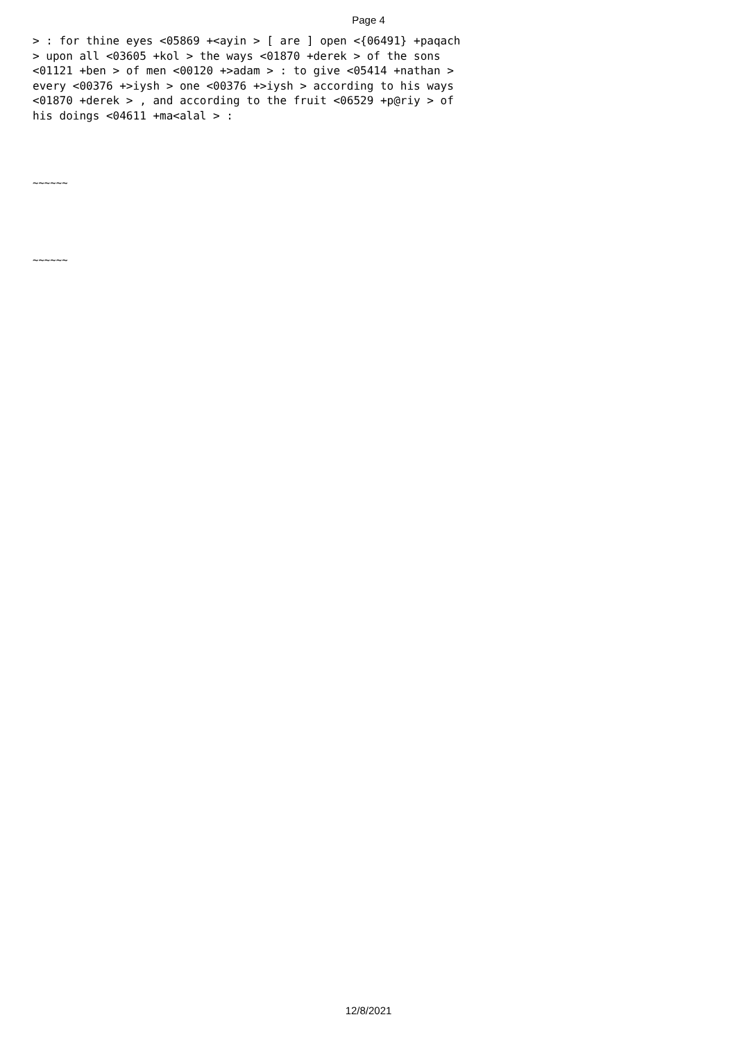Page 4
> : for thine eyes <05869 +<ayin > [ are ] open <{06491} +paqach > upon all <03605 +kol > the ways <01870 +derek > of the sons <01121 +ben > of men <00120 +>adam > : to give <05414 +nathan > every <00376 +>iysh > one <00376 +>iysh > according to his ways <01870 +derek > , and according to the fruit <06529 +p@riy > of his doings <04611 +ma<alal > :
~~~~~~
~~~~~~
12/8/2021